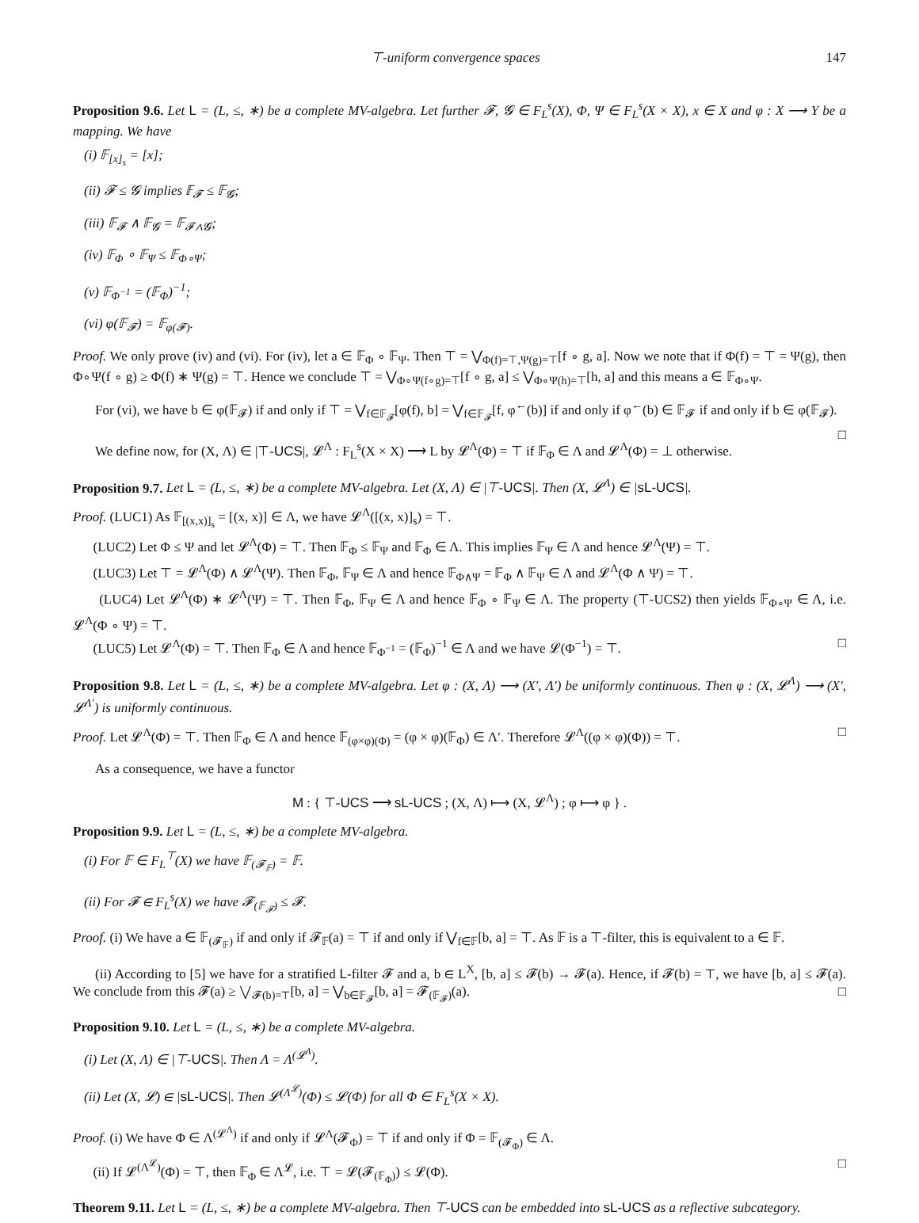⊤-uniform convergence spaces 147
Proposition 9.6. Let L = (L, ≤, ∗) be a complete MV-algebra. Let further 𝓕, 𝓖 ∈ F<sub>L</sub><sup>s</sup>(X), Φ, Ψ ∈ F<sub>L</sub><sup>s</sup>(X × X), x ∈ X and φ : X ⟶ Y be a mapping. We have
(i) 𝔽<sub>[x]<sub>s</sub></sub> = [x];
(ii) 𝓕 ≤ 𝓖 implies 𝔽<sub>𝓕</sub> ≤ 𝔽<sub>𝓖</sub>;
(iii) 𝔽<sub>𝓕</sub> ∧ 𝔽<sub>𝓖</sub> = 𝔽<sub>𝓕∧𝓖</sub>;
(iv) 𝔽<sub>Φ</sub> ∘ 𝔽<sub>Ψ</sub> ≤ 𝔽<sub>Φ∘Ψ</sub>;
(v) 𝔽<sub>Φ<sup>−1</sup></sub> = (𝔽<sub>Φ</sub>)<sup>−1</sup>;
(vi) φ(𝔽<sub>𝓕</sub>) = 𝔽<sub>φ(𝓕)</sub>.
Proof. We only prove (iv) and (vi). For (iv), let a ∈ 𝔽<sub>Φ</sub> ∘ 𝔽<sub>Ψ</sub>. Then ⊤ = ⋁<sub>Φ(f)=⊤,Ψ(g)=⊤</sub>[f ∘ g, a]. Now we note that if Φ(f) = ⊤ = Ψ(g), then Φ∘Ψ(f ∘ g) ≥ Φ(f) ∗ Ψ(g) = ⊤. Hence we conclude ⊤ = ⋁<sub>Φ∘Ψ(f∘g)=⊤</sub>[f ∘ g, a] ≤ ⋁<sub>Φ∘Ψ(h)=⊤</sub>[h, a] and this means a ∈ 𝔽<sub>Φ∘Ψ</sub>.
For (vi), we have b ∈ φ(𝔽<sub>𝓕</sub>) if and only if ⊤ = ⋁<sub>f∈𝔽<sub>𝓕</sub></sub>[φ(f), b] = ⋁<sub>f∈𝔽<sub>𝓕</sub></sub>[f, φ<sup>←</sup>(b)] if and only if φ<sup>←</sup>(b) ∈ 𝔽<sub>𝓕</sub> if and only if b ∈ φ(𝔽<sub>𝓕</sub>). □
We define now, for (X, Λ) ∈ |⊤-UCS|, 𝓛<sup>Λ</sup> : F<sub>L</sub><sup>s</sup>(X × X) ⟶ L by 𝓛<sup>Λ</sup>(Φ) = ⊤ if 𝔽<sub>Φ</sub> ∈ Λ and 𝓛<sup>Λ</sup>(Φ) = ⊥ otherwise.
Proposition 9.7. Let L = (L, ≤, ∗) be a complete MV-algebra. Let (X, Λ) ∈ |⊤-UCS|. Then (X, 𝓛<sup>Λ</sup>) ∈ |sL-UCS|.
Proof. (LUC1) As 𝔽<sub>[(x,x)]<sub>s</sub></sub> = [(x, x)] ∈ Λ, we have 𝓛<sup>Λ</sup>([(x, x)]<sub>s</sub>) = ⊤.
(LUC2) Let Φ ≤ Ψ and let 𝓛<sup>Λ</sup>(Φ) = ⊤. Then 𝔽<sub>Φ</sub> ≤ 𝔽<sub>Ψ</sub> and 𝔽<sub>Φ</sub> ∈ Λ. This implies 𝔽<sub>Ψ</sub> ∈ Λ and hence 𝓛<sup>Λ</sup>(Ψ) = ⊤.
(LUC3) Let ⊤ = 𝓛<sup>Λ</sup>(Φ) ∧ 𝓛<sup>Λ</sup>(Ψ). Then 𝔽<sub>Φ</sub>, 𝔽<sub>Ψ</sub> ∈ Λ and hence 𝔽<sub>Φ∧Ψ</sub> = 𝔽<sub>Φ</sub> ∧ 𝔽<sub>Ψ</sub> ∈ Λ and 𝓛<sup>Λ</sup>(Φ ∧ Ψ) = ⊤.
(LUC4) Let 𝓛<sup>Λ</sup>(Φ) ∗ 𝓛<sup>Λ</sup>(Ψ) = ⊤. Then 𝔽<sub>Φ</sub>, 𝔽<sub>Ψ</sub> ∈ Λ and hence 𝔽<sub>Φ</sub> ∘ 𝔽<sub>Ψ</sub> ∈ Λ. The property (⊤-UCS2) then yields 𝔽<sub>Φ∘Ψ</sub> ∈ Λ, i.e. 𝓛<sup>Λ</sup>(Φ ∘ Ψ) = ⊤.
(LUC5) Let 𝓛<sup>Λ</sup>(Φ) = ⊤. Then 𝔽<sub>Φ</sub> ∈ Λ and hence 𝔽<sub>Φ<sup>−1</sup></sub> = (𝔽<sub>Φ</sub>)<sup>−1</sup> ∈ Λ and we have 𝓛(Φ<sup>−1</sup>) = ⊤. □
Proposition 9.8. Let L = (L, ≤, ∗) be a complete MV-algebra. Let φ : (X, Λ) ⟶ (X′, Λ′) be uniformly continuous. Then φ : (X, 𝓛<sup>Λ</sup>) ⟶ (X′, 𝓛<sup>Λ′</sup>) is uniformly continuous.
Proof. Let 𝓛<sup>Λ</sup>(Φ) = ⊤. Then 𝔽<sub>Φ</sub> ∈ Λ and hence 𝔽<sub>(φ×φ)(Φ)</sub> = (φ × φ)(𝔽<sub>Φ</sub>) ∈ Λ′. Therefore 𝓛<sup>Λ</sup>((φ × φ)(Φ)) = ⊤. □
As a consequence, we have a functor
M : { ⊤-UCS ⟶ sL-UCS ; (X, Λ) ⟼ (X, 𝓛<sup>Λ</sup>) ; φ ⟼ φ } .
Proposition 9.9. Let L = (L, ≤, ∗) be a complete MV-algebra.
(i) For 𝔽 ∈ F<sub>L</sub><sup>⊤</sup>(X) we have 𝔽<sub>(𝓕<sub>𝔽</sub>)</sub> = 𝔽.
(ii) For 𝓕 ∈ F<sub>L</sub><sup>s</sup>(X) we have 𝓕<sub>(𝔽<sub>𝓕</sub>)</sub> ≤ 𝓕.
Proof. (i) We have a ∈ 𝔽<sub>(𝓕<sub>𝔽</sub>)</sub> if and only if 𝓕<sub>𝔽</sub>(a) = ⊤ if and only if ⋁<sub>f∈𝔽</sub>[b, a] = ⊤. As 𝔽 is a ⊤-filter, this is equivalent to a ∈ 𝔽.
(ii) According to [5] we have for a stratified L-filter 𝓕 and a, b ∈ L<sup>X</sup>, [b, a] ≤ 𝓕(b) → 𝓕(a). Hence, if 𝓕(b) = ⊤, we have [b, a] ≤ 𝓕(a). We conclude from this 𝓕(a) ≥ ⋁<sub>𝓕(b)=⊤</sub>[b, a] = ⋁<sub>b∈𝔽<sub>𝓕</sub></sub>[b, a] = 𝓕<sub>(𝔽<sub>𝓕</sub>)</sub>(a). □
Proposition 9.10. Let L = (L, ≤, ∗) be a complete MV-algebra.
(i) Let (X, Λ) ∈ |⊤-UCS|. Then Λ = Λ<sup>(𝓛<sup>Λ</sup>)</sup>.
(ii) Let (X, 𝓛) ∈ |sL-UCS|. Then 𝓛<sup>(Λ<sup>𝓛</sup>)</sup>(Φ) ≤ 𝓛(Φ) for all Φ ∈ F<sub>L</sub><sup>s</sup>(X × X).
Proof. (i) We have Φ ∈ Λ<sup>(𝓛<sup>Λ</sup>)</sup> if and only if 𝓛<sup>Λ</sup>(𝓕<sub>Φ</sub>) = ⊤ if and only if Φ = 𝔽<sub>(𝓕<sub>Φ</sub>)</sub> ∈ Λ.
(ii) If 𝓛<sup>(Λ<sup>𝓛</sup>)</sup>(Φ) = ⊤, then 𝔽<sub>Φ</sub> ∈ Λ<sup>𝓛</sup>, i.e. ⊤ = 𝓛(𝓕<sub>(𝔽<sub>Φ</sub>)</sub>) ≤ 𝓛(Φ). □
Theorem 9.11. Let L = (L, ≤, ∗) be a complete MV-algebra. Then ⊤-UCS can be embedded into sL-UCS as a reflective subcategory.